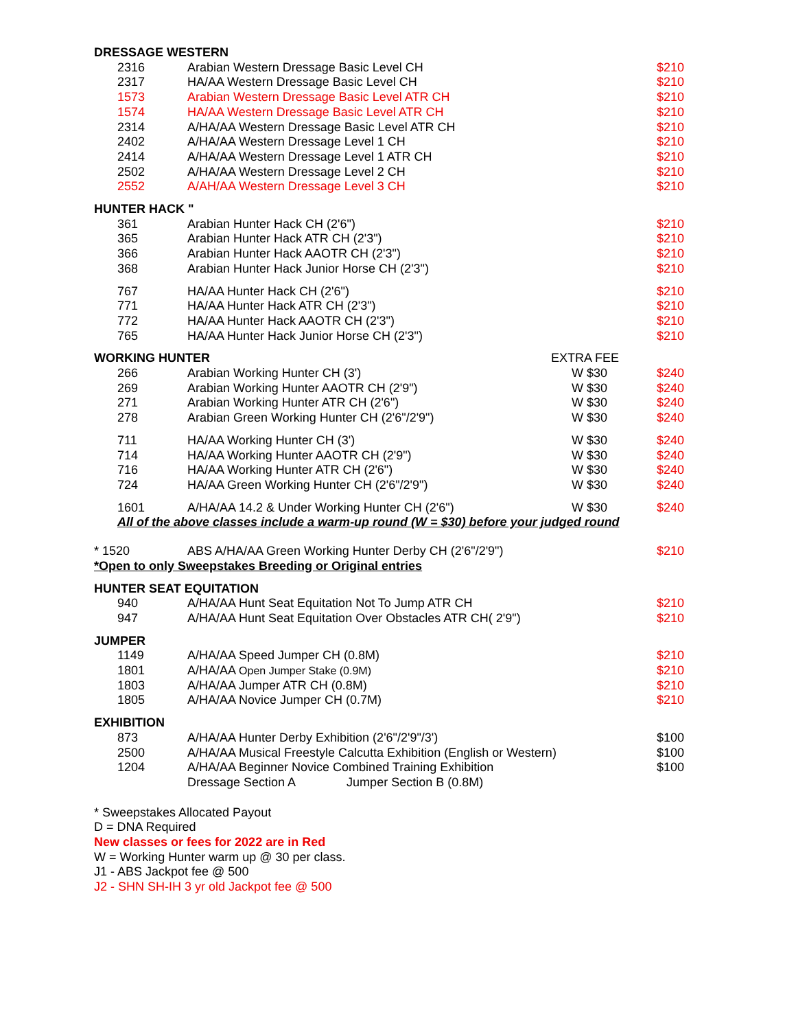| DRESSAGE WESTERN | | | |
| --- | --- | --- | --- |
| 2316 | Arabian Western Dressage Basic Level CH | | $210 |
| 2317 | HA/AA Western Dressage Basic Level CH | | $210 |
| 1573 | Arabian Western Dressage Basic Level ATR CH | | $210 |
| 1574 | HA/AA Western Dressage Basic Level ATR CH | | $210 |
| 2314 | A/HA/AA Western Dressage Basic Level ATR CH | | $210 |
| 2402 | A/HA/AA Western Dressage Level 1 CH | | $210 |
| 2414 | A/HA/AA Western Dressage Level 1 ATR CH | | $210 |
| 2502 | A/HA/AA Western Dressage Level 2 CH | | $210 |
| 2552 | A/AH/AA Western Dressage Level 3 CH | | $210 |
| HUNTER HACK " | | | |
| 361 | Arabian Hunter Hack CH (2'6") | | $210 |
| 365 | Arabian Hunter Hack ATR CH (2'3") | | $210 |
| 366 | Arabian Hunter Hack AAOTR CH (2'3") | | $210 |
| 368 | Arabian Hunter Hack Junior Horse CH (2'3") | | $210 |
| 767 | HA/AA Hunter Hack CH (2'6") | | $210 |
| 771 | HA/AA Hunter Hack ATR CH (2'3") | | $210 |
| 772 | HA/AA Hunter Hack AAOTR CH (2'3") | | $210 |
| 765 | HA/AA Hunter Hack Junior Horse CH (2'3") | | $210 |
| WORKING HUNTER | | EXTRA FEE | |
| 266 | Arabian Working Hunter CH (3') | W $30 | $240 |
| 269 | Arabian Working Hunter AAOTR CH (2'9") | W $30 | $240 |
| 271 | Arabian Working Hunter ATR CH (2'6") | W $30 | $240 |
| 278 | Arabian Green Working Hunter CH (2'6"/2'9") | W $30 | $240 |
| 711 | HA/AA Working Hunter CH (3') | W $30 | $240 |
| 714 | HA/AA Working Hunter AAOTR CH (2'9") | W $30 | $240 |
| 716 | HA/AA Working Hunter ATR CH (2'6") | W $30 | $240 |
| 724 | HA/AA Green Working Hunter CH (2'6"/2'9") | W $30 | $240 |
| 1601 | A/HA/AA 14.2 & Under Working Hunter CH (2'6") | W $30 | $240 |
| All of the above classes include a warm-up round (W = $30) before your judged round | | | |
| * 1520 | ABS A/HA/AA Green Working Hunter Derby CH (2'6"/2'9") | | $210 |
| *Open to only Sweepstakes Breeding or Original entries | | | |
| HUNTER SEAT EQUITATION | | | |
| 940 | A/HA/AA Hunt Seat Equitation Not To Jump ATR CH | | $210 |
| 947 | A/HA/AA Hunt Seat Equitation Over Obstacles ATR CH( 2'9") | | $210 |
| JUMPER | | | |
| 1149 | A/HA/AA Speed Jumper CH (0.8M) | | $210 |
| 1801 | A/HA/AA Open Jumper Stake (0.9M) | | $210 |
| 1803 | A/HA/AA Jumper ATR CH (0.8M) | | $210 |
| 1805 | A/HA/AA Novice Jumper CH (0.7M) | | $210 |
| EXHIBITION | | | |
| 873 | A/HA/AA Hunter Derby Exhibition (2'6"/2'9"/3') | | $100 |
| 2500 | A/HA/AA Musical Freestyle Calcutta Exhibition (English or Western) | | $100 |
| 1204 | A/HA/AA Beginner Novice Combined Training Exhibition | | $100 |
| | Dressage Section A Jumper Section B (0.8M) | | |
* Sweepstakes Allocated Payout
D = DNA Required
New classes or fees for 2022 are in Red
W = Working Hunter warm up @ 30 per class.
J1 - ABS Jackpot fee @ 500
J2 - SHN SH-IH 3 yr old Jackpot fee @ 500